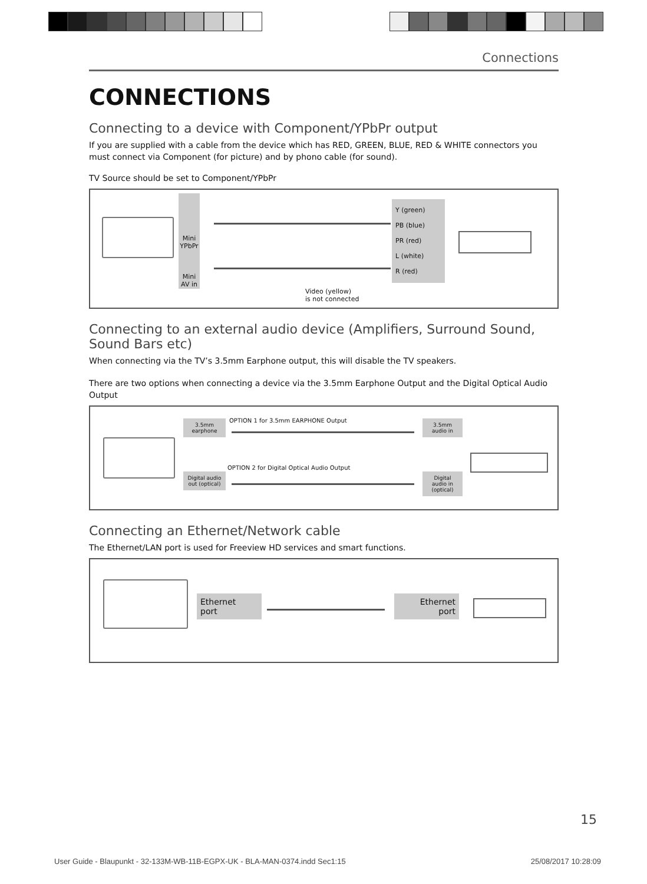Connections
CONNECTIONS
Connecting to a device with Component/YPbPr output
If you are supplied with a cable from the device which has RED, GREEN, BLUE, RED & WHITE connectors you must connect via Component (for picture) and by phono cable (for sound).
TV Source should be set to Component/YPbPr
Mini YPbPr
Mini AV in
Y (green)
PB (blue)
PR (red)
L (white)
R (red)
Video (yellow)
is not connected
Connecting to an external audio device (Amplifiers, Surround Sound, Sound Bars etc)
When connecting via the TV’s 3.5mm Earphone output, this will disable the TV speakers.
There are two options when connecting a device via the 3.5mm Earphone Output and the Digital Optical Audio Output
3.5mm earphone
OPTION 1 for 3.5mm EARPHONE Output
3.5mm audio in
OPTION 2 for Digital Optical Audio Output
Digital audio out (optical)
Digital audio in (optical)
Connecting an Ethernet/Network cable
The Ethernet/LAN port is used for Freeview HD services and smart functions.
Ethernet
port
Ethernet
port
15
User Guide - Blaupunkt - 32-133M-WB-11B-EGPX-UK - BLA-MAN-0374.indd Sec1:15 25/08/2017 10:28:09